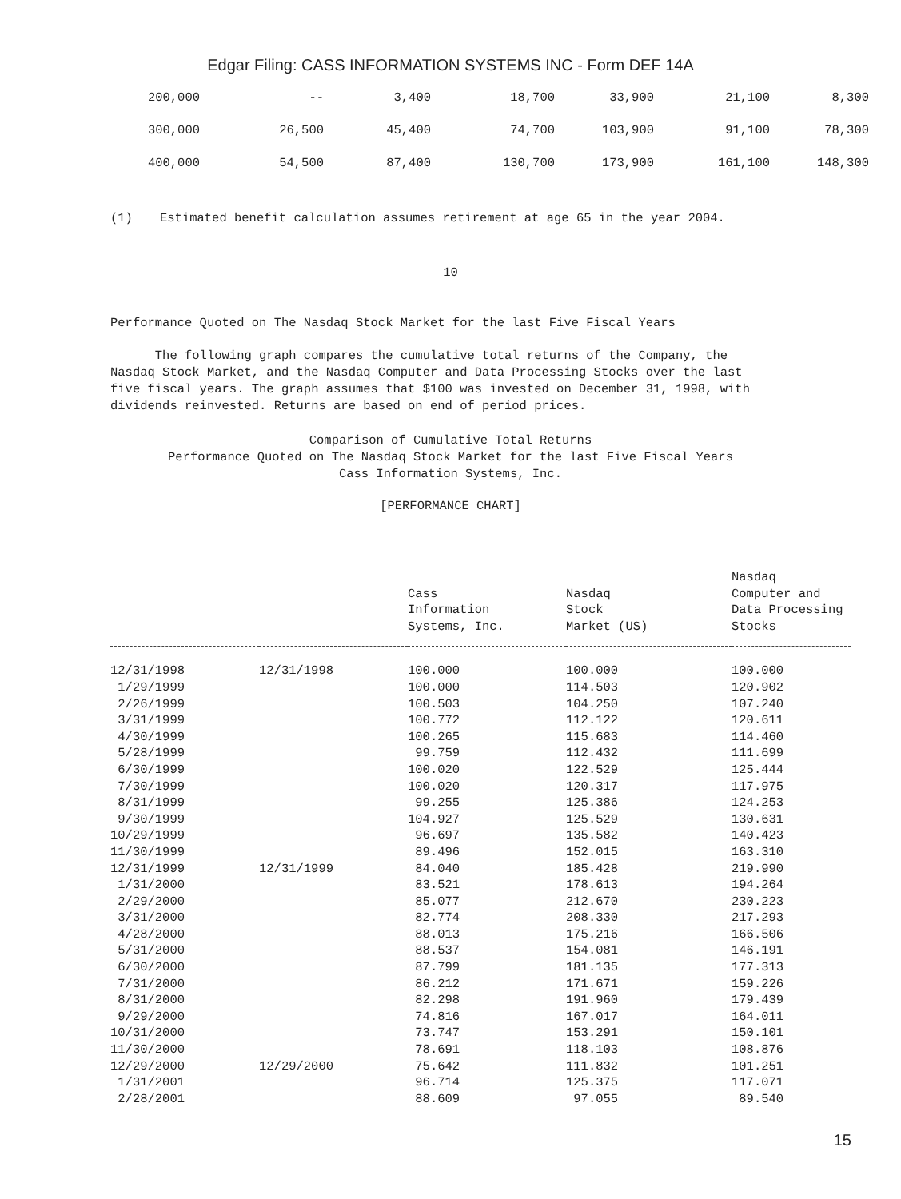Edgar Filing: CASS INFORMATION SYSTEMS INC - Form DEF 14A
| 200,000 | -- | 3,400 | 18,700 | 33,900 | 21,100 | 8,300 |
| 300,000 | 26,500 | 45,400 | 74,700 | 103,900 | 91,100 | 78,300 |
| 400,000 | 54,500 | 87,400 | 130,700 | 173,900 | 161,100 | 148,300 |
(1) Estimated benefit calculation assumes retirement at age 65 in the year 2004.
10
Performance Quoted on The Nasdaq Stock Market for the last Five Fiscal Years
The following graph compares the cumulative total returns of the Company, the Nasdaq Stock Market, and the Nasdaq Computer and Data Processing Stocks over the last five fiscal years. The graph assumes that $100 was invested on December 31, 1998, with dividends reinvested. Returns are based on end of period prices.
Comparison of Cumulative Total Returns
Performance Quoted on The Nasdaq Stock Market for the last Five Fiscal Years
Cass Information Systems, Inc.
[PERFORMANCE CHART]
| | | Cass Information Systems, Inc. | Nasdaq Stock Market (US) | Nasdaq Computer and Data Processing Stocks |
| --- | --- | --- | --- | --- |
| 12/31/1998 | 12/31/1998 | 100.000 | 100.000 | 100.000 |
| 1/29/1999 | | 100.000 | 114.503 | 120.902 |
| 2/26/1999 | | 100.503 | 104.250 | 107.240 |
| 3/31/1999 | | 100.772 | 112.122 | 120.611 |
| 4/30/1999 | | 100.265 | 115.683 | 114.460 |
| 5/28/1999 | | 99.759 | 112.432 | 111.699 |
| 6/30/1999 | | 100.020 | 122.529 | 125.444 |
| 7/30/1999 | | 100.020 | 120.317 | 117.975 |
| 8/31/1999 | | 99.255 | 125.386 | 124.253 |
| 9/30/1999 | | 104.927 | 125.529 | 130.631 |
| 10/29/1999 | | 96.697 | 135.582 | 140.423 |
| 11/30/1999 | | 89.496 | 152.015 | 163.310 |
| 12/31/1999 | 12/31/1999 | 84.040 | 185.428 | 219.990 |
| 1/31/2000 | | 83.521 | 178.613 | 194.264 |
| 2/29/2000 | | 85.077 | 212.670 | 230.223 |
| 3/31/2000 | | 82.774 | 208.330 | 217.293 |
| 4/28/2000 | | 88.013 | 175.216 | 166.506 |
| 5/31/2000 | | 88.537 | 154.081 | 146.191 |
| 6/30/2000 | | 87.799 | 181.135 | 177.313 |
| 7/31/2000 | | 86.212 | 171.671 | 159.226 |
| 8/31/2000 | | 82.298 | 191.960 | 179.439 |
| 9/29/2000 | | 74.816 | 167.017 | 164.011 |
| 10/31/2000 | | 73.747 | 153.291 | 150.101 |
| 11/30/2000 | | 78.691 | 118.103 | 108.876 |
| 12/29/2000 | 12/29/2000 | 75.642 | 111.832 | 101.251 |
| 1/31/2001 | | 96.714 | 125.375 | 117.071 |
| 2/28/2001 | | 88.609 | 97.055 | 89.540 |
15